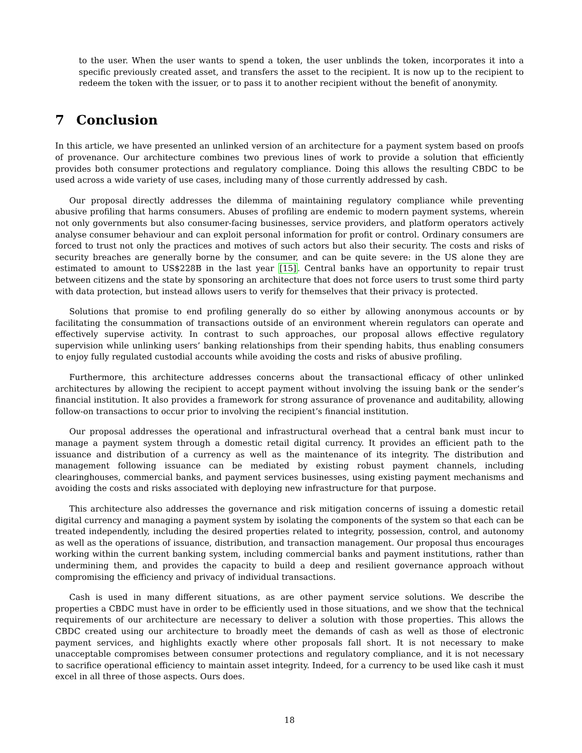to the user. When the user wants to spend a token, the user unblinds the token, incorporates it into a specific previously created asset, and transfers the asset to the recipient. It is now up to the recipient to redeem the token with the issuer, or to pass it to another recipient without the benefit of anonymity.
7 Conclusion
In this article, we have presented an unlinked version of an architecture for a payment system based on proofs of provenance. Our architecture combines two previous lines of work to provide a solution that efficiently provides both consumer protections and regulatory compliance. Doing this allows the resulting CBDC to be used across a wide variety of use cases, including many of those currently addressed by cash.
Our proposal directly addresses the dilemma of maintaining regulatory compliance while preventing abusive profiling that harms consumers. Abuses of profiling are endemic to modern payment systems, wherein not only governments but also consumer-facing businesses, service providers, and platform operators actively analyse consumer behaviour and can exploit personal information for profit or control. Ordinary consumers are forced to trust not only the practices and motives of such actors but also their security. The costs and risks of security breaches are generally borne by the consumer, and can be quite severe: in the US alone they are estimated to amount to US$228B in the last year [15]. Central banks have an opportunity to repair trust between citizens and the state by sponsoring an architecture that does not force users to trust some third party with data protection, but instead allows users to verify for themselves that their privacy is protected.
Solutions that promise to end profiling generally do so either by allowing anonymous accounts or by facilitating the consummation of transactions outside of an environment wherein regulators can operate and effectively supervise activity. In contrast to such approaches, our proposal allows effective regulatory supervision while unlinking users’ banking relationships from their spending habits, thus enabling consumers to enjoy fully regulated custodial accounts while avoiding the costs and risks of abusive profiling.
Furthermore, this architecture addresses concerns about the transactional efficacy of other unlinked architectures by allowing the recipient to accept payment without involving the issuing bank or the sender’s financial institution. It also provides a framework for strong assurance of provenance and auditability, allowing follow-on transactions to occur prior to involving the recipient’s financial institution.
Our proposal addresses the operational and infrastructural overhead that a central bank must incur to manage a payment system through a domestic retail digital currency. It provides an efficient path to the issuance and distribution of a currency as well as the maintenance of its integrity. The distribution and management following issuance can be mediated by existing robust payment channels, including clearinghouses, commercial banks, and payment services businesses, using existing payment mechanisms and avoiding the costs and risks associated with deploying new infrastructure for that purpose.
This architecture also addresses the governance and risk mitigation concerns of issuing a domestic retail digital currency and managing a payment system by isolating the components of the system so that each can be treated independently, including the desired properties related to integrity, possession, control, and autonomy as well as the operations of issuance, distribution, and transaction management. Our proposal thus encourages working within the current banking system, including commercial banks and payment institutions, rather than undermining them, and provides the capacity to build a deep and resilient governance approach without compromising the efficiency and privacy of individual transactions.
Cash is used in many different situations, as are other payment service solutions. We describe the properties a CBDC must have in order to be efficiently used in those situations, and we show that the technical requirements of our architecture are necessary to deliver a solution with those properties. This allows the CBDC created using our architecture to broadly meet the demands of cash as well as those of electronic payment services, and highlights exactly where other proposals fall short. It is not necessary to make unacceptable compromises between consumer protections and regulatory compliance, and it is not necessary to sacrifice operational efficiency to maintain asset integrity. Indeed, for a currency to be used like cash it must excel in all three of those aspects. Ours does.
18